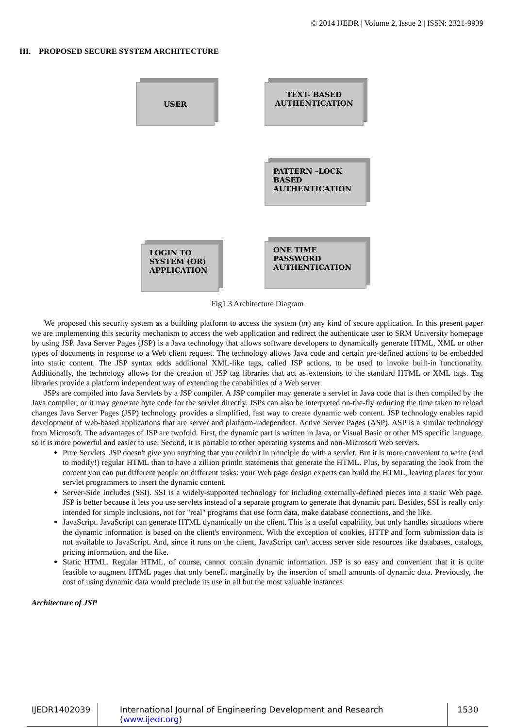© 2014 IJEDR | Volume 2, Issue 2 | ISSN: 2321-9939
III. PROPOSED SECURE SYSTEM ARCHITECTURE
USER
TEXT- BASED AUTHENTICATION
PATTERN –LOCK BASED AUTHENTICATION
ONE TIME PASSWORD AUTHENTICATION
LOGIN TO SYSTEM (OR) APPLICATION
Fig1.3 Architecture Diagram
We proposed this security system as a building platform to access the system (or) any kind of secure application. In this present paper we are implementing this security mechanism to access the web application and redirect the authenticate user to SRM University homepage by using JSP. Java Server Pages (JSP) is a Java technology that allows software developers to dynamically generate HTML, XML or other types of documents in response to a Web client request. The technology allows Java code and certain pre-defined actions to be embedded into static content. The JSP syntax adds additional XML-like tags, called JSP actions, to be used to invoke built-in functionality. Additionally, the technology allows for the creation of JSP tag libraries that act as extensions to the standard HTML or XML tags. Tag libraries provide a platform independent way of extending the capabilities of a Web server.
JSPs are compiled into Java Servlets by a JSP compiler. A JSP compiler may generate a servlet in Java code that is then compiled by the Java compiler, or it may generate byte code for the servlet directly. JSPs can also be interpreted on-the-fly reducing the time taken to reload changes Java Server Pages (JSP) technology provides a simplified, fast way to create dynamic web content. JSP technology enables rapid development of web-based applications that are server and platform-independent. Active Server Pages (ASP). ASP is a similar technology from Microsoft. The advantages of JSP are twofold. First, the dynamic part is written in Java, or Visual Basic or other MS specific language, so it is more powerful and easier to use. Second, it is portable to other operating systems and non-Microsoft Web servers.
Pure Servlets. JSP doesn't give you anything that you couldn't in principle do with a servlet. But it is more convenient to write (and to modify!) regular HTML than to have a zillion println statements that generate the HTML. Plus, by separating the look from the content you can put different people on different tasks: your Web page design experts can build the HTML, leaving places for your servlet programmers to insert the dynamic content.
Server-Side Includes (SSI). SSI is a widely-supported technology for including externally-defined pieces into a static Web page. JSP is better because it lets you use servlets instead of a separate program to generate that dynamic part. Besides, SSI is really only intended for simple inclusions, not for "real" programs that use form data, make database connections, and the like.
JavaScript. JavaScript can generate HTML dynamically on the client. This is a useful capability, but only handles situations where the dynamic information is based on the client's environment. With the exception of cookies, HTTP and form submission data is not available to JavaScript. And, since it runs on the client, JavaScript can't access server side resources like databases, catalogs, pricing information, and the like.
Static HTML. Regular HTML, of course, cannot contain dynamic information. JSP is so easy and convenient that it is quite feasible to augment HTML pages that only benefit marginally by the insertion of small amounts of dynamic data. Previously, the cost of using dynamic data would preclude its use in all but the most valuable instances.
Architecture of JSP
IJEDR1402039 International Journal of Engineering Development and Research (www.ijedr.org)
1530